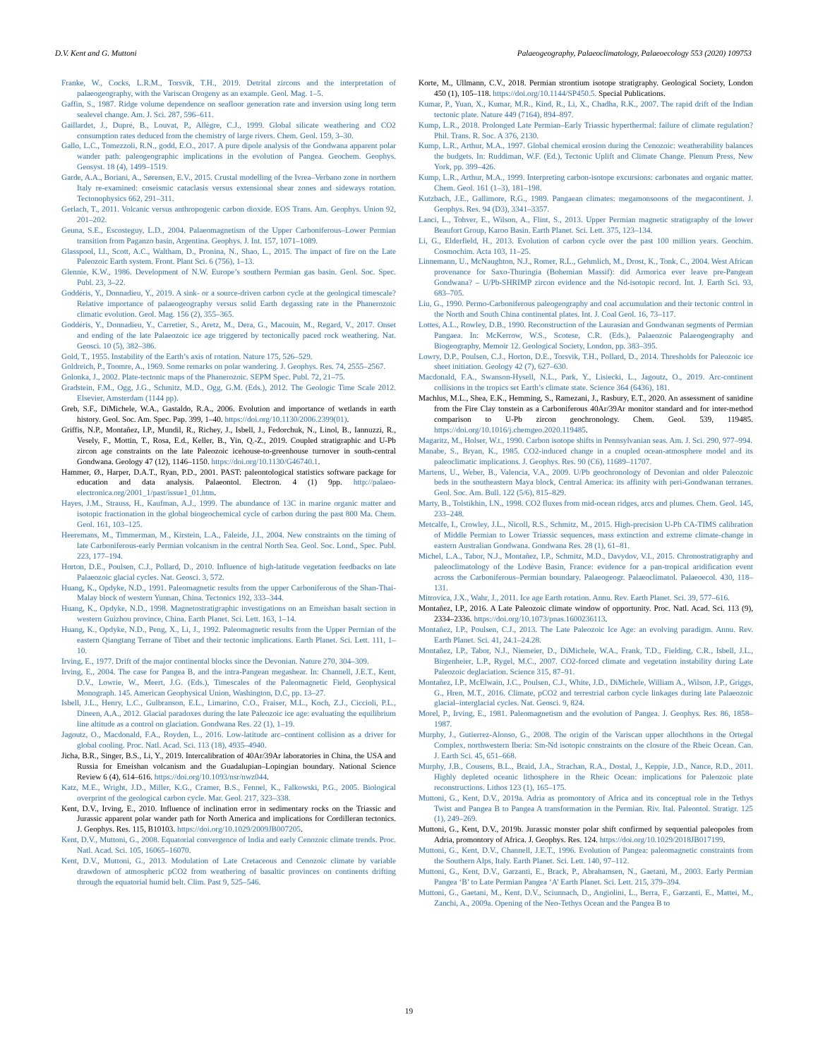D.V. Kent and G. Muttoni Palaeogeography, Palaeoclimatology, Palaeoecology 553 (2020) 109753
Franke, W., Cocks, L.R.M., Torsvik, T.H., 2019. Detrital zircons and the interpretation of palaeogeography, with the Variscan Orogeny as an example. Geol. Mag. 1–5.
Gaffin, S., 1987. Ridge volume dependence on seafloor generation rate and inversion using long term sealevel change. Am. J. Sci. 287, 596–611.
Gaillardet, J., Dupré, B., Louvat, P., Allègre, C.J., 1999. Global silicate weathering and CO2 consumption rates deduced from the chemistry of large rivers. Chem. Geol. 159, 3–30.
Gallo, L.C., Tomezzoli, R.N., godd, E.O., 2017. A pure dipole analysis of the Gondwana apparent polar wander path: paleogeographic implications in the evolution of Pangea. Geochem. Geophys. Geosyst. 18 (4), 1499–1519.
Garde, A.A., Boriani, A., Sørensen, E.V., 2015. Crustal modelling of the Ivrea–Verbano zone in northern Italy re-examined: coseismic cataclasis versus extensional shear zones and sideways rotation. Tectonophysics 662, 291–311.
Gerlach, T., 2011. Volcanic versus anthropogenic carbon dioxide. EOS Trans. Am. Geophys. Union 92, 201–202.
Geuna, S.E., Escosteguy, L.D., 2004. Palaeomagnetism of the Upper Carboniferous–Lower Permian transition from Paganzo basin, Argentina. Geophys. J. Int. 157, 1071–1089.
Glasspool, I.l., Scott, A.C., Waltham, D., Pronina, N., Shao, L., 2015. The impact of fire on the Late Paleozoic Earth system. Front. Plant Sci. 6 (756), 1–13.
Glennie, K.W., 1986. Development of N.W. Europe’s southern Permian gas basin. Geol. Soc. Spec. Publ. 23, 3–22.
Goddéris, Y., Donnadieu, Y., 2019. A sink- or a source-driven carbon cycle at the geological timescale? Relative importance of palaeogeography versus solid Earth degassing rate in the Phanerozoic climatic evolution. Geol. Mag. 156 (2), 355–365.
Goddéris, Y., Donnadieu, Y., Carretier, S., Aretz, M., Dera, G., Macouin, M., Regard, V., 2017. Onset and ending of the late Palaeozoic ice age triggered by tectonically paced rock weathering. Nat. Geosci. 10 (5), 382–386.
Gold, T., 1955. Instability of the Earth’s axis of rotation. Nature 175, 526–529.
Goldreich, P., Toomre, A., 1969. Some remarks on polar wandering. J. Geophys. Res. 74, 2555–2567.
Golonka, J., 2002. Plate-tectonic maps of the Phanerozoic. SEPM Spec. Publ. 72, 21–75.
Gradstein, F.M., Ogg, J.G., Schmitz, M.D., Ogg, G.M. (Eds.), 2012. The Geologic Time Scale 2012. Elsevier, Amsterdam (1144 pp).
Greb, S.F., DiMichele, W.A., Gastaldo, R.A., 2006. Evolution and importance of wetlands in earth history. Geol. Soc. Am. Spec. Pap. 399, 1–40. https://doi.org/10.1130/2006.2399(01).
Griffis, N.P., Montañez, I.P., Mundil, R., Richey, J., Isbell, J., Fedorchuk, N., Linol, B., Iannuzzi, R., Vesely, F., Mottin, T., Rosa, E.d., Keller, B., Yin, Q.-Z., 2019. Coupled stratigraphic and U-Pb zircon age constraints on the late Paleozoic icehouse-to-greenhouse turnover in south-central Gondwana. Geology 47 (12), 1146–1150. https://doi.org/10.1130/G46740.1.
Hammer, Ø., Harper, D.A.T., Ryan, P.D., 2001. PAST: paleontological statistics software package for education and data analysis. Palaeontol. Electron. 4 (1) 9pp. http://palaeo-electronica.org/2001_1/past/issue1_01.htm.
Hayes, J.M., Strauss, H., Kaufman, A.J., 1999. The abundance of 13C in marine organic matter and isotopic fractionation in the global biogeochemical cycle of carbon during the past 800 Ma. Chem. Geol. 161, 103–125.
Heeremans, M., Timmerman, M., Kirstein, L.A., Faleide, J.I., 2004. New constraints on the timing of late Carboniferous-early Permian volcanism in the central North Sea. Geol. Soc. Lond., Spec. Publ. 223, 177–194.
Horton, D.E., Poulsen, C.J., Pollard, D., 2010. Influence of high-latitude vegetation feedbacks on late Palaeozoic glacial cycles. Nat. Geosci. 3, 572.
Huang, K., Opdyke, N.D., 1991. Paleomagnetic results from the upper Carboniferous of the Shan-Thai-Malay block of western Yunnan, China. Tectonics 192, 333–344.
Huang, K., Opdyke, N.D., 1998. Magnetostratigraphic investigations on an Emeishan basalt section in western Guizhou province, China. Earth Planet. Sci. Lett. 163, 1–14.
Huang, K., Opdyke, N.D., Peng, X., Li, J., 1992. Paleomagnetic results from the Upper Permian of the eastern Qiangtang Terrane of Tibet and their tectonic implications. Earth Planet. Sci. Lett. 111, 1–10.
Irving, E., 1977. Drift of the major continental blocks since the Devonian. Nature 270, 304–309.
Irving, E., 2004. The case for Pangea B, and the intra-Pangean megashear. In: Channell, J.E.T., Kent, D.V., Lowrie, W., Meert, J.G. (Eds.), Timescales of the Paleomagnetic Field, Geophysical Monograph. 145. American Geophysical Union, Washington, D.C, pp. 13–27.
Isbell, J.L., Henry, L.C., Gulbranson, E.L., Limarino, C.O., Fraiser, M.L., Koch, Z.J., Ciccioli, P.L., Dineen, A.A., 2012. Glacial paradoxes during the late Paleozoic ice age: evaluating the equilibrium line altitude as a control on glaciation. Gondwana Res. 22 (1), 1–19.
Jagoutz, O., Macdonald, F.A., Royden, L., 2016. Low-latitude arc–continent collision as a driver for global cooling. Proc. Natl. Acad. Sci. 113 (18), 4935–4940.
Jicha, B.R., Singer, B.S., Li, Y., 2019. Intercalibration of 40Ar/39Ar laboratories in China, the USA and Russia for Emeishan volcanism and the Guadalupian–Lopingian boundary. National Science Review 6 (4), 614–616. https://doi.org/10.1093/nsr/nwz044.
Katz, M.E., Wright, J.D., Miller, K.G., Cramer, B.S., Fennel, K., Falkowski, P.G., 2005. Biological overprint of the geological carbon cycle. Mar. Geol. 217, 323–338.
Kent, D.V., Irving, E., 2010. Influence of inclination error in sedimentary rocks on the Triassic and Jurassic apparent polar wander path for North America and implications for Cordilleran tectonics. J. Geophys. Res. 115, B10103. https://doi.org/10.1029/2009JB007205.
Kent, D.V., Muttoni, G., 2008. Equatorial convergence of India and early Cenozoic climate trends. Proc. Natl. Acad. Sci. 105, 16065–16070.
Kent, D.V., Muttoni, G., 2013. Modulation of Late Cretaceous and Cenozoic climate by variable drawdown of atmospheric pCO2 from weathering of basaltic provinces on continents drifting through the equatorial humid belt. Clim. Past 9, 525–546.
Korte, M., Ullmann, C.V., 2018. Permian strontium isotope stratigraphy. Geological Society, London 450 (1), 105–118. https://doi.org/10.1144/SP450.5. Special Publications.
Kumar, P., Yuan, X., Kumar, M.R., Kind, R., Li, X., Chadha, R.K., 2007. The rapid drift of the Indian tectonic plate. Nature 449 (7164), 894–897.
Kump, L.R., 2018. Prolonged Late Permian–Early Triassic hyperthermal: failure of climate regulation? Phil. Trans. R. Soc. A 376, 2130.
Kump, L.R., Arthur, M.A., 1997. Global chemical erosion during the Cenozoic: weatherability balances the budgets. In: Ruddiman, W.F. (Ed.), Tectonic Uplift and Climate Change. Plenum Press, New York, pp. 399–426.
Kump, L.R., Arthur, M.A., 1999. Interpreting carbon-isotope excursions: carbonates and organic matter. Chem. Geol. 161 (1–3), 181–198.
Kutzbach, J.E., Gallimore, R.G., 1989. Pangaean climates: megamonsoons of the megacontinent. J. Geophys. Res. 94 (D3), 3341–3357.
Lanci, L., Tohver, E., Wilson, A., Flint, S., 2013. Upper Permian magnetic stratigraphy of the lower Beaufort Group, Karoo Basin. Earth Planet. Sci. Lett. 375, 123–134.
Li, G., Elderfield, H., 2013. Evolution of carbon cycle over the past 100 million years. Geochim. Cosmochim. Acta 103, 11–25.
Linnemann, U., McNaughton, N.J., Romer, R.L., Gehmlich, M., Drost, K., Tonk, C., 2004. West African provenance for Saxo-Thuringia (Bohemian Massif): did Armorica ever leave pre-Pangean Gondwana? – U/Pb-SHRIMP zircon evidence and the Nd-isotopic record. Int. J. Earth Sci. 93, 683–705.
Liu, G., 1990. Permo-Carboniferous paleogeography and coal accumulation and their tectonic control in the North and South China continental plates. Int. J. Coal Geol. 16, 73–117.
Lottes, A.L., Rowley, D.B., 1990. Reconstruction of the Laurasian and Gondwanan segments of Permian Pangaea. In: McKerrow, W.S., Scotese, C.R. (Eds.), Palaeozoic Palaeogeography and Biogeography, Memoir 12. Geological Society, London, pp. 383–395.
Lowry, D.P., Poulsen, C.J., Horton, D.E., Torsvik, T.H., Pollard, D., 2014. Thresholds for Paleozoic ice sheet initiation. Geology 42 (7), 627–630.
Macdonald, F.A., Swanson-Hysell, N.L., Park, Y., Lisiecki, L., Jagoutz, O., 2019. Arc-continent collisions in the tropics set Earth’s climate state. Science 364 (6436), 181.
Machlus, M.L., Shea, E.K., Hemming, S., Ramezani, J., Rasbury, E.T., 2020. An assessment of sanidine from the Fire Clay tonstein as a Carboniferous 40Ar/39Ar monitor standard and for inter-method comparison to U-Pb zircon geochronology. Chem. Geol. 539, 119485. https://doi.org/10.1016/j.chemgeo.2020.119485.
Magaritz, M., Holser, W.t., 1990. Carbon isotope shifts in Pennsylvanian seas. Am. J. Sci. 290, 977–994.
Manabe, S., Bryan, K., 1985. CO2-induced change in a coupled ocean-atmosphere model and its paleoclimatic implications. J. Geophys. Res. 90 (C6), 11689–11707.
Martens, U., Weber, B., Valencia, V.A., 2009. U/Pb geochronology of Devonian and older Paleozoic beds in the southeastern Maya block, Central America: its affinity with peri-Gondwanan terranes. Geol. Soc. Am. Bull. 122 (5/6), 815–829.
Marty, B., Tolstikhin, I.N., 1998. CO2 fluxes from mid-ocean ridges, arcs and plumes. Chem. Geol. 145, 233–248.
Metcalfe, I., Crowley, J.L., Nicoll, R.S., Schmitz, M., 2015. High-precision U-Pb CA-TIMS calibration of Middle Permian to Lower Triassic sequences, mass extinction and extreme climate-change in eastern Australian Gondwana. Gondwana Res. 28 (1), 61–81.
Michel, L.A., Tabor, N.J., Montañez, I.P., Schmitz, M.D., Davydov, V.I., 2015. Chronostratigraphy and paleoclimatology of the Lodève Basin, France: evidence for a pan-tropical aridification event across the Carboniferous–Permian boundary. Palaeogeogr. Palaeoclimatol. Palaeoecol. 430, 118–131.
Mitrovica, J.X., Wahr, J., 2011. Ice age Earth rotation. Annu. Rev. Earth Planet. Sci. 39, 577–616.
Montañez, I.P., 2016. A Late Paleozoic climate window of opportunity. Proc. Natl. Acad. Sci. 113 (9), 2334–2336. https://doi.org/10.1073/pnas.1600236113.
Montañez, I.P., Poulsen, C.J., 2013. The Late Paleozoic Ice Age: an evolving paradigm. Annu. Rev. Earth Planet. Sci. 41, 24.1–24.28.
Montañez, I.P., Tabor, N.J., Niemeier, D., DiMichele, W.A., Frank, T.D., Fielding, C.R., Isbell, J.L., Birgenheier, L.P., Rygel, M.C., 2007. CO2-forced climate and vegetation instability during Late Paleozoic deglaciation. Science 315, 87–91.
Montañez, I.P., McElwain, J.C., Poulsen, C.J., White, J.D., DiMichele, William A., Wilson, J.P., Griggs, G., Hren, M.T., 2016. Climate, pCO2 and terrestrial carbon cycle linkages during late Palaeozoic glacial–interglacial cycles. Nat. Geosci. 9, 824.
Morel, P., Irving, E., 1981. Paleomagnetism and the evolution of Pangea. J. Geophys. Res. 86, 1858–1987.
Murphy, J., Gutierrez-Alonso, G., 2008. The origin of the Variscan upper allochthons in the Ortegal Complex, northwestern Iberia: Sm-Nd isotopic constraints on the closure of the Rheic Ocean. Can. J. Earth Sci. 45, 651–668.
Murphy, J.B., Cousens, B.L., Braid, J.A., Strachan, R.A., Dostal, J., Keppie, J.D., Nance, R.D., 2011. Highly depleted oceanic lithosphere in the Rheic Ocean: implications for Paleozoic plate reconstructions. Lithos 123 (1), 165–175.
Muttoni, G., Kent, D.V., 2019a. Adria as promontory of Africa and its conceptual role in the Tethys Twist and Pangea B to Pangea A transformation in the Permian. Riv. Ital. Paleontol. Stratigr. 125 (1), 249–269.
Muttoni, G., Kent, D.V., 2019b. Jurassic monster polar shift confirmed by sequential paleopoles from Adria, promontory of Africa. J. Geophys. Res. 124. https://doi.org/10.1029/2018JB017199.
Muttoni, G., Kent, D.V., Channell, J.E.T., 1996. Evolution of Pangea: paleomagnetic constraints from the Southern Alps, Italy. Earth Planet. Sci. Lett. 140, 97–112.
Muttoni, G., Kent, D.V., Garzanti, E., Brack, P., Abrahamsen, N., Gaetani, M., 2003. Early Permian Pangea ‘B’ to Late Permian Pangea ‘A’ Earth Planet. Sci. Lett. 215, 379–394.
Muttoni, G., Gaetani, M., Kent, D.V., Sciunnach, D., Angiolini, L., Berra, F., Garzanti, E., Mattei, M., Zanchi, A., 2009a. Opening of the Neo-Tethys Ocean and the Pangea B to
19